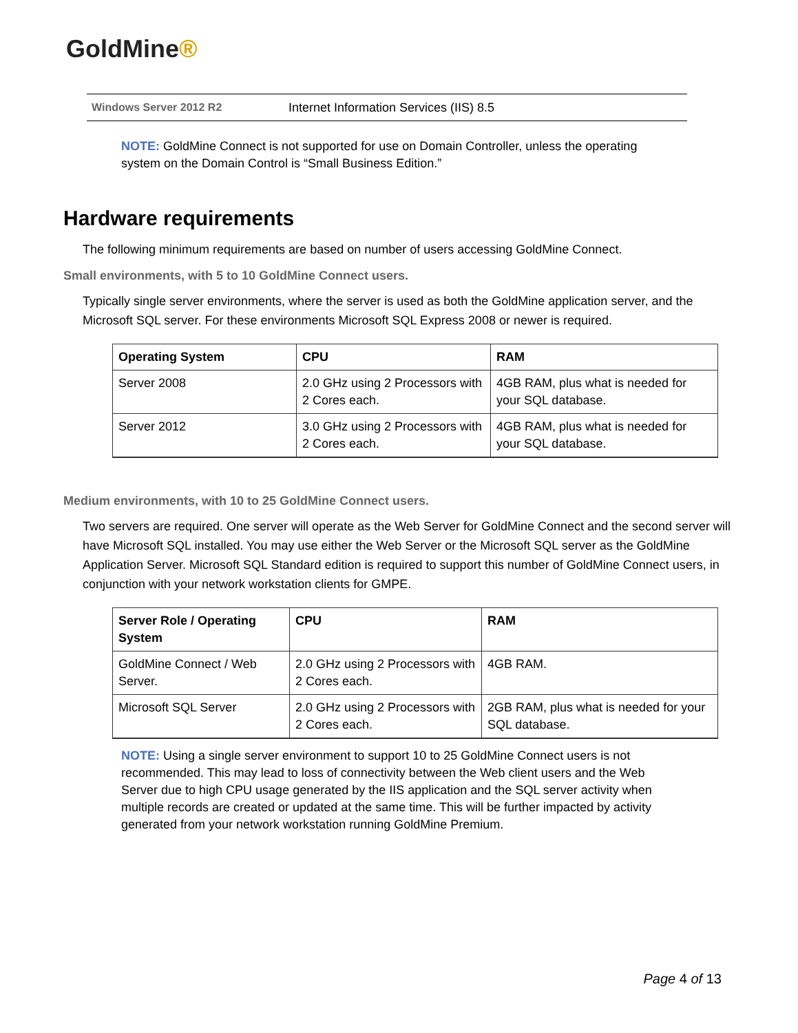GoldMine®
Windows Server 2012 R2
Internet Information Services (IIS) 8.5
NOTE: GoldMine Connect is not supported for use on Domain Controller, unless the operating system on the Domain Control is “Small Business Edition.”
Hardware requirements
The following minimum requirements are based on number of users accessing GoldMine Connect.
Small environments, with 5 to 10 GoldMine Connect users.
Typically single server environments, where the server is used as both the GoldMine application server, and the Microsoft SQL server. For these environments Microsoft SQL Express 2008 or newer is required.
| Operating System | CPU | RAM |
| --- | --- | --- |
| Server 2008 | 2.0 GHz using 2 Processors with 2 Cores each. | 4GB RAM, plus what is needed for your SQL database. |
| Server 2012 | 3.0 GHz using 2 Processors with 2 Cores each. | 4GB RAM, plus what is needed for your SQL database. |
Medium environments, with 10 to 25 GoldMine Connect users.
Two servers are required. One server will operate as the Web Server for GoldMine Connect and the second server will have Microsoft SQL installed. You may use either the Web Server or the Microsoft SQL server as the GoldMine Application Server. Microsoft SQL Standard edition is required to support this number of GoldMine Connect users, in conjunction with your network workstation clients for GMPE.
| Server Role / Operating System | CPU | RAM |
| --- | --- | --- |
| GoldMine Connect / Web Server. | 2.0 GHz using 2 Processors with 2 Cores each. | 4GB RAM. |
| Microsoft SQL Server | 2.0 GHz using 2 Processors with 2 Cores each. | 2GB RAM, plus what is needed for your SQL database. |
NOTE: Using a single server environment to support 10 to 25 GoldMine Connect users is not recommended. This may lead to loss of connectivity between the Web client users and the Web Server due to high CPU usage generated by the IIS application and the SQL server activity when multiple records are created or updated at the same time. This will be further impacted by activity generated from your network workstation running GoldMine Premium.
Page 4 of 13